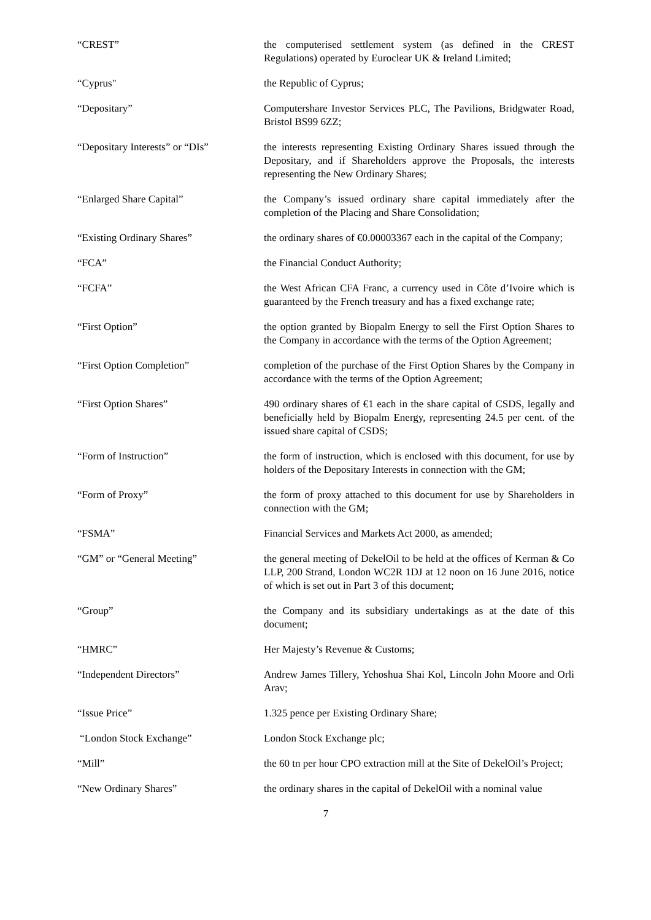“CREST” the computerised settlement system (as defined in the CREST Regulations) operated by Euroclear UK & Ireland Limited;
“Cyprus" the Republic of Cyprus;
“Depositary” Computershare Investor Services PLC, The Pavilions, Bridgwater Road, Bristol BS99 6ZZ;
“Depositary Interests” or “DIs”
the interests representing Existing Ordinary Shares issued through the Depositary, and if Shareholders approve the Proposals, the interests representing the New Ordinary Shares;
“Enlarged Share Capital” the Company’s issued ordinary share capital immediately after the completion of the Placing and Share Consolidation;
“Existing Ordinary Shares” the ordinary shares of €0.00003367 each in the capital of the Company;
“FCA” the Financial Conduct Authority;
“FCFA” the West African CFA Franc, a currency used in Côte d’Ivoire which is guaranteed by the French treasury and has a fixed exchange rate;
“First Option” the option granted by Biopalm Energy to sell the First Option Shares to the Company in accordance with the terms of the Option Agreement;
“First Option Completion” completion of the purchase of the First Option Shares by the Company in accordance with the terms of the Option Agreement;
“First Option Shares” 490 ordinary shares of €1 each in the share capital of CSDS, legally and beneficially held by Biopalm Energy, representing 24.5 per cent. of the issued share capital of CSDS;
“Form of Instruction” the form of instruction, which is enclosed with this document, for use by holders of the Depositary Interests in connection with the GM;
“Form of Proxy” the form of proxy attached to this document for use by Shareholders in connection with the GM;
“FSMA” Financial Services and Markets Act 2000, as amended;
“GM” or “General Meeting” the general meeting of DekelOil to be held at the offices of Kerman & Co LLP, 200 Strand, London WC2R 1DJ at 12 noon on 16 June 2016, notice of which is set out in Part 3 of this document;
“Group” the Company and its subsidiary undertakings as at the date of this document;
“HMRC” Her Majesty’s Revenue & Customs;
“Independent Directors” Andrew James Tillery, Yehoshua Shai Kol, Lincoln John Moore and Orli Arav;
“Issue Price” 1.325 pence per Existing Ordinary Share;
“London Stock Exchange” London Stock Exchange plc;
“Mill” the 60 tn per hour CPO extraction mill at the Site of DekelOil’s Project;
“New Ordinary Shares” the ordinary shares in the capital of DekelOil with a nominal value
7